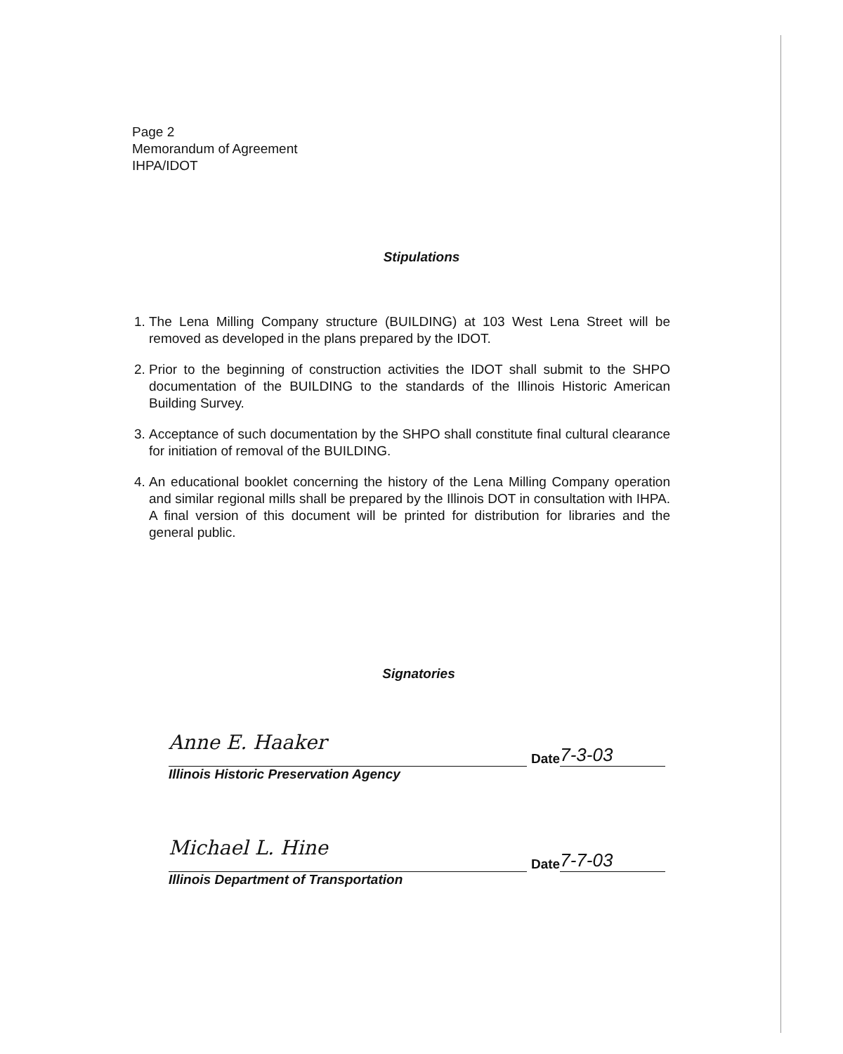Page 2
Memorandum of Agreement
IHPA/IDOT
Stipulations
1. The Lena Milling Company structure (BUILDING) at 103 West Lena Street will be removed as developed in the plans prepared by the IDOT.
2. Prior to the beginning of construction activities the IDOT shall submit to the SHPO documentation of the BUILDING to the standards of the Illinois Historic American Building Survey.
3. Acceptance of such documentation by the SHPO shall constitute final cultural clearance for initiation of removal of the BUILDING.
4. An educational booklet concerning the history of the Lena Milling Company operation and similar regional mills shall be prepared by the Illinois DOT in consultation with IHPA. A final version of this document will be printed for distribution for libraries and the general public.
Signatories
Anne E. Haaker
Date
7-3-03
Illinois Historic Preservation Agency
Michael L. Hine
Date
7-7-03
Illinois Department of Transportation